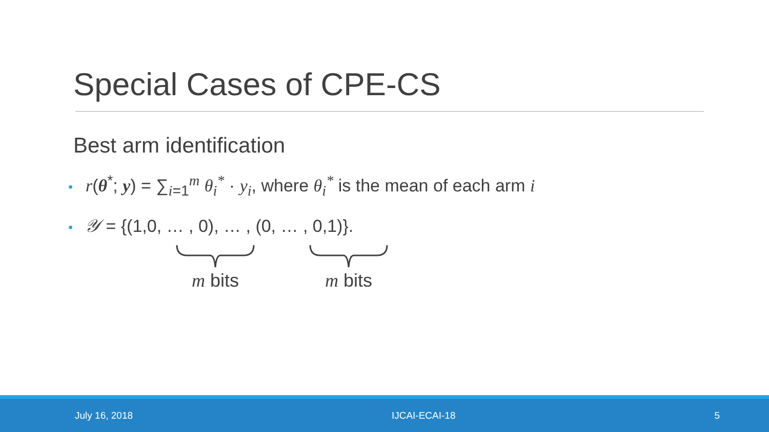Special Cases of CPE-CS
Best arm identification
• r(θ<sup>*</sup>; y) = ∑<sub>i</sub><sub>=1</sub><sup>m</sup> θ<sub>i</sub><sup>*</sup> · y<sub>i</sub>, where θ<sub>i</sub><sup>*</sup> is the mean of each arm i
• 𝒴 = {(1,0, … , 0), … , (0, … , 0,1)}.
m bits m bits
July 16, 2018 IJCAI-ECAI-18 5